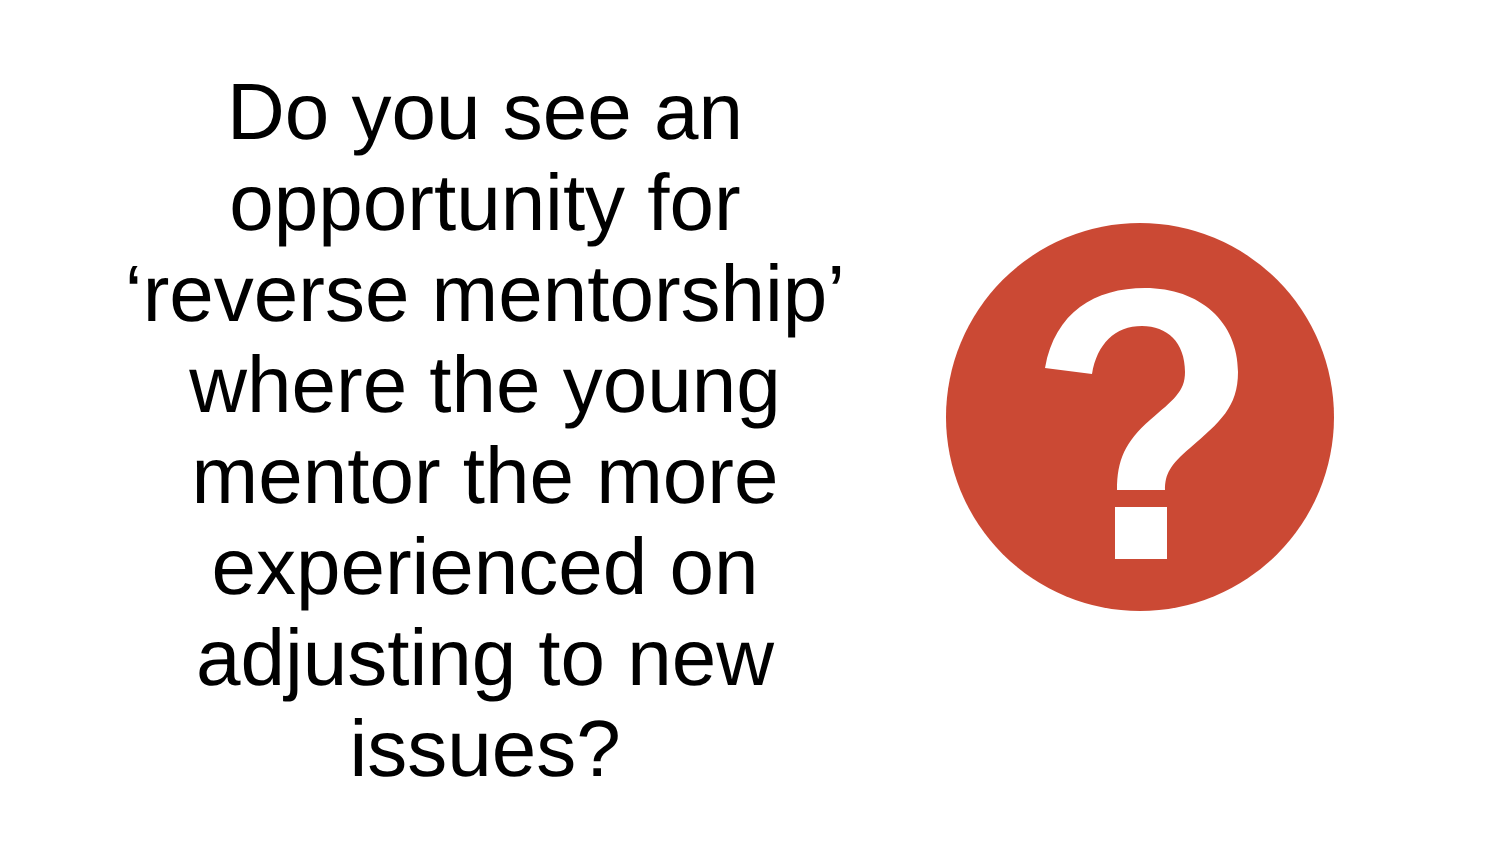Do you see an
opportunity for
‘reverse mentorship’
where the young
mentor the more
experienced on
adjusting to new
issues?